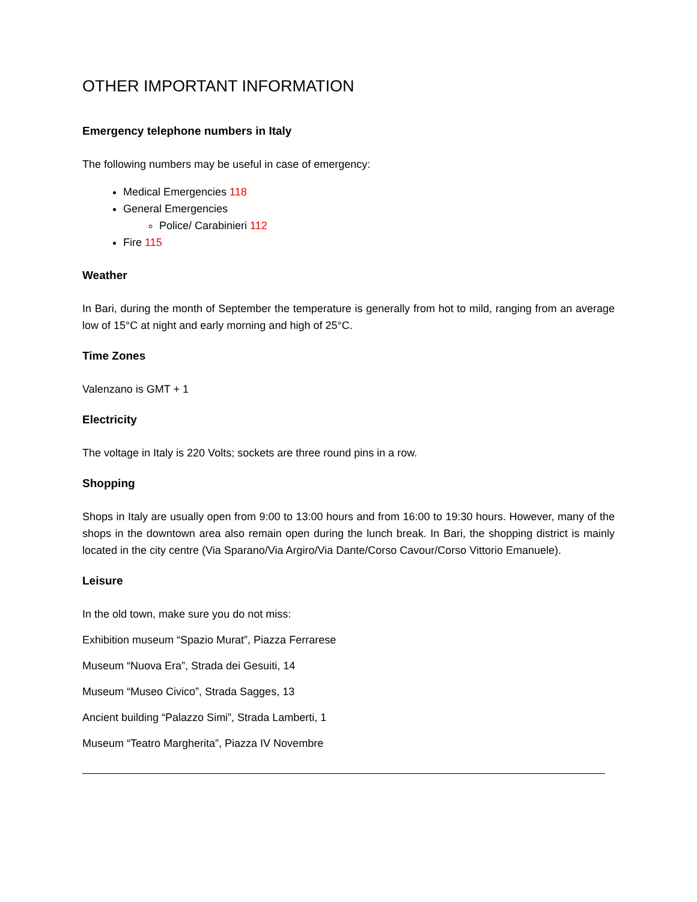OTHER IMPORTANT INFORMATION
Emergency telephone numbers in Italy
The following numbers may be useful in case of emergency:
Medical Emergencies 118
General Emergencies
Police/ Carabinieri 112
Fire 115
Weather
In Bari, during the month of September the temperature is generally from hot to mild, ranging from an average low of 15°C at night and early morning and high of 25°C.
Time Zones
Valenzano is GMT + 1
Electricity
The voltage in Italy is 220 Volts; sockets are three round pins in a row.
Shopping
Shops in Italy are usually open from 9:00 to 13:00 hours and from 16:00 to 19:30 hours. However, many of the shops in the downtown area also remain open during the lunch break. In Bari, the shopping district is mainly located in the city centre (Via Sparano/Via Argiro/Via Dante/Corso Cavour/Corso Vittorio Emanuele).
Leisure
In the old town, make sure you do not miss:
Exhibition museum “Spazio Murat”, Piazza Ferrarese
Museum “Nuova Era”, Strada dei Gesuiti, 14
Museum “Museo Civico”, Strada Sagges, 13
Ancient building “Palazzo Simi”, Strada Lamberti, 1
Museum “Teatro Margherita”, Piazza IV Novembre